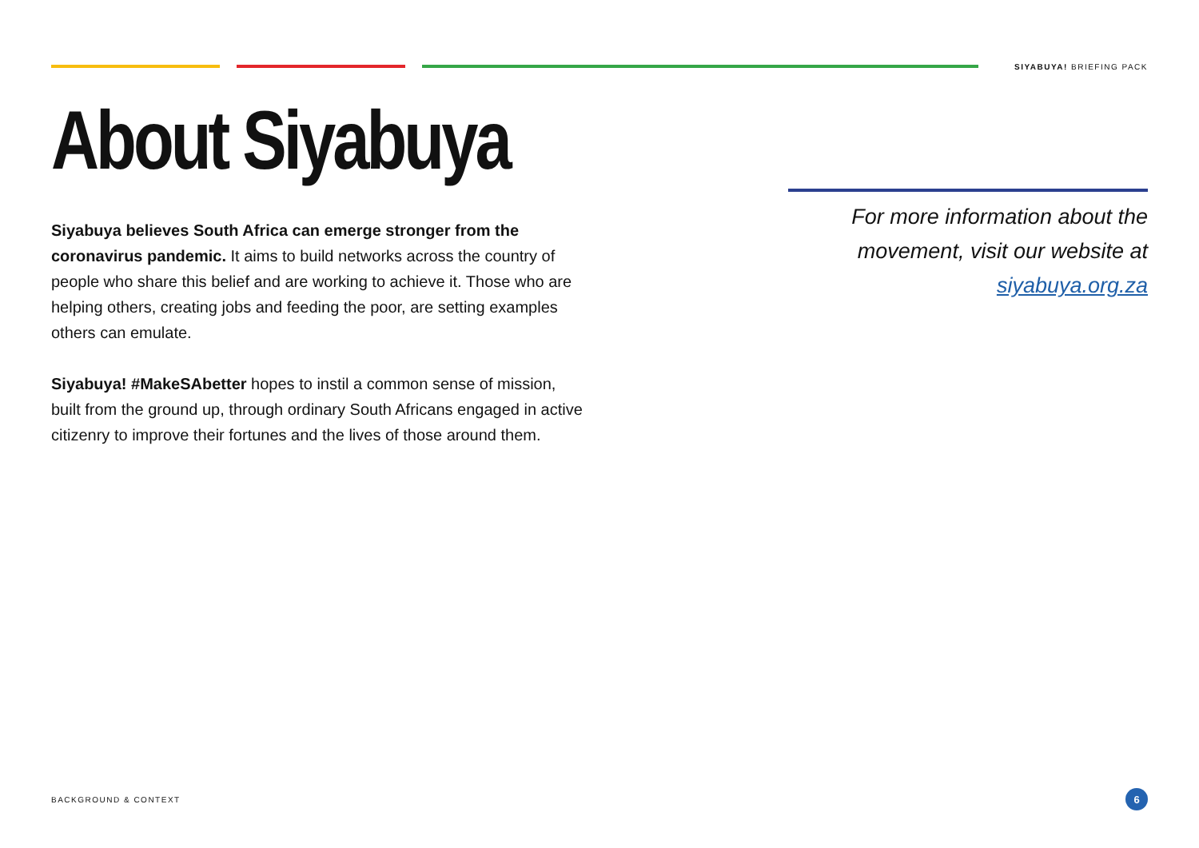SIYABUYA! BRIEFING PACK
About Siyabuya
Siyabuya believes South Africa can emerge stronger from the coronavirus pandemic. It aims to build networks across the country of people who share this belief and are working to achieve it. Those who are helping others, creating jobs and feeding the poor, are setting examples others can emulate.
Siyabuya! #MakeSAbetter hopes to instil a common sense of mission, built from the ground up, through ordinary South Africans engaged in active citizenry to improve their fortunes and the lives of those around them.
For more information about the movement, visit our website at siyabuya.org.za
BACKGROUND & CONTEXT 6